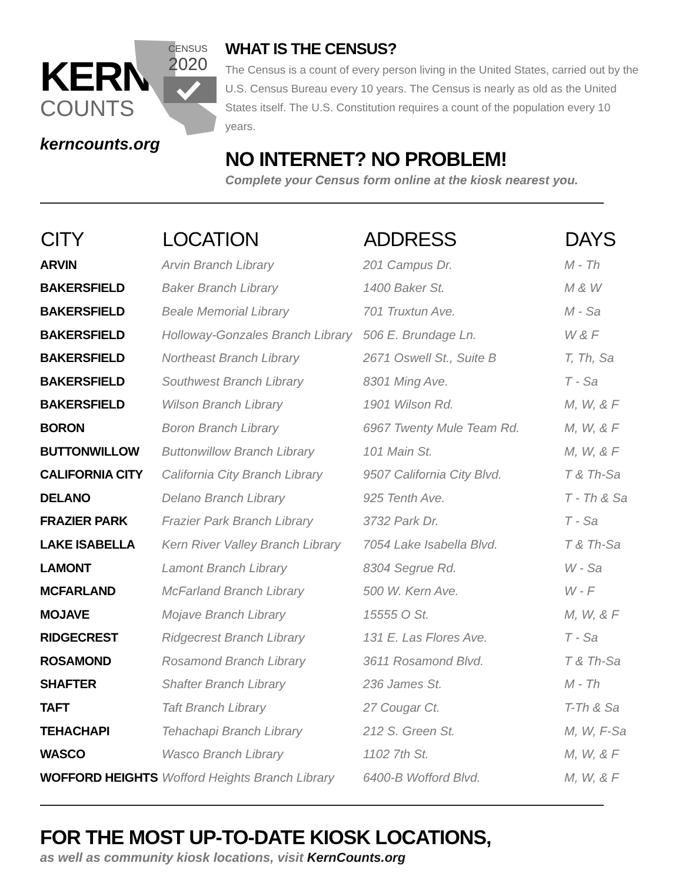CENSUS
2020
KERN
COUNTS
kerncounts.org
WHAT IS THE CENSUS?
The Census is a count of every person living in the United States, carried out by the U.S. Census Bureau every 10 years. The Census is nearly as old as the United States itself. The U.S. Constitution requires a count of the population every 10 years.
NO INTERNET? NO PROBLEM!
Complete your Census form online at the kiosk nearest you.
| CITY | LOCATION | ADDRESS | DAYS |
| --- | --- | --- | --- |
| ARVIN | Arvin Branch Library | 201 Campus Dr. | M - Th |
| BAKERSFIELD | Baker Branch Library | 1400 Baker St. | M & W |
| BAKERSFIELD | Beale Memorial Library | 701 Truxtun Ave. | M - Sa |
| BAKERSFIELD | Holloway-Gonzales Branch Library | 506 E. Brundage Ln. | W & F |
| BAKERSFIELD | Northeast Branch Library | 2671 Oswell St., Suite B | T, Th, Sa |
| BAKERSFIELD | Southwest Branch Library | 8301 Ming Ave. | T - Sa |
| BAKERSFIELD | Wilson Branch Library | 1901 Wilson Rd. | M, W, & F |
| BORON | Boron Branch Library | 6967 Twenty Mule Team Rd. | M, W, & F |
| BUTTONWILLOW | Buttonwillow Branch Library | 101 Main St. | M, W, & F |
| CALIFORNIA CITY | California City Branch Library | 9507 California City Blvd. | T & Th-Sa |
| DELANO | Delano Branch Library | 925 Tenth Ave. | T - Th & Sa |
| FRAZIER PARK | Frazier Park Branch Library | 3732 Park Dr. | T - Sa |
| LAKE ISABELLA | Kern River Valley Branch Library | 7054 Lake Isabella Blvd. | T & Th-Sa |
| LAMONT | Lamont Branch Library | 8304 Segrue Rd. | W - Sa |
| MCFARLAND | McFarland Branch Library | 500 W. Kern Ave. | W - F |
| MOJAVE | Mojave Branch Library | 15555 O St. | M, W, & F |
| RIDGECREST | Ridgecrest Branch Library | 131 E. Las Flores Ave. | T - Sa |
| ROSAMOND | Rosamond Branch Library | 3611 Rosamond Blvd. | T & Th-Sa |
| SHAFTER | Shafter Branch Library | 236 James St. | M - Th |
| TAFT | Taft Branch Library | 27 Cougar Ct. | T-Th & Sa |
| TEHACHAPI | Tehachapi Branch Library | 212 S. Green St. | M, W, F-Sa |
| WASCO | Wasco Branch Library | 1102 7th St. | M, W, & F |
| WOFFORD HEIGHTS | Wofford Heights Branch Library | 6400-B Wofford Blvd. | M, W, & F |
FOR THE MOST UP-TO-DATE KIOSK LOCATIONS,
as well as community kiosk locations, visit KernCounts.org